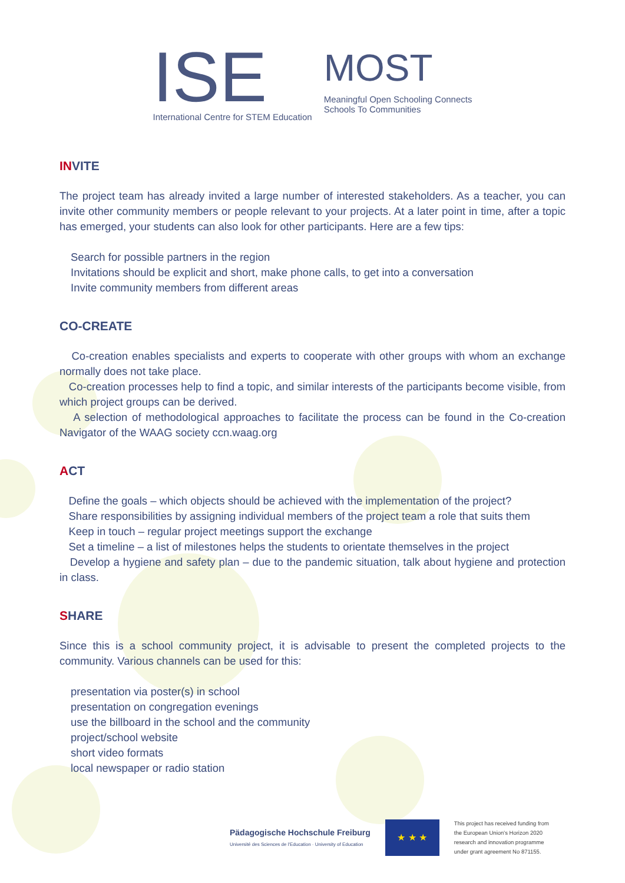ISE
International Centre for STEM Education
MOST
Meaningful Open Schooling Connects
Schools To Communities
INVITE
The project team has already invited a large number of interested stakeholders. As a teacher, you can invite other community members or people relevant to your projects. At a later point in time, after a topic has emerged, your students can also look for other participants. Here are a few tips:
Search for possible partners in the region
Invitations should be explicit and short, make phone calls, to get into a conversation
Invite community members from different areas
CO-CREATE
Co-creation enables specialists and experts to cooperate with other groups with whom an exchange normally does not take place.
Co-creation processes help to find a topic, and similar interests of the participants become visible, from which project groups can be derived.
A selection of methodological approaches to facilitate the process can be found in the Co-creation Navigator of the WAAG society ccn.waag.org
ACT
Define the goals – which objects should be achieved with the implementation of the project?
Share responsibilities by assigning individual members of the project team a role that suits them
Keep in touch – regular project meetings support the exchange
Set a timeline – a list of milestones helps the students to orientate themselves in the project
Develop a hygiene and safety plan – due to the pandemic situation, talk about hygiene and protection in class.
SHARE
Since this is a school community project, it is advisable to present the completed projects to the community. Various channels can be used for this:
presentation via poster(s) in school
presentation on congregation evenings
use the billboard in the school and the community
project/school website
short video formats
local newspaper or radio station
Pädagogische Hochschule Freiburg
Université des Sciences de l'Education · University of Education
★ ★ ★
This project has received funding from
the European Union's Horizon 2020
research and innovation programme
under grant agreement No 871155.